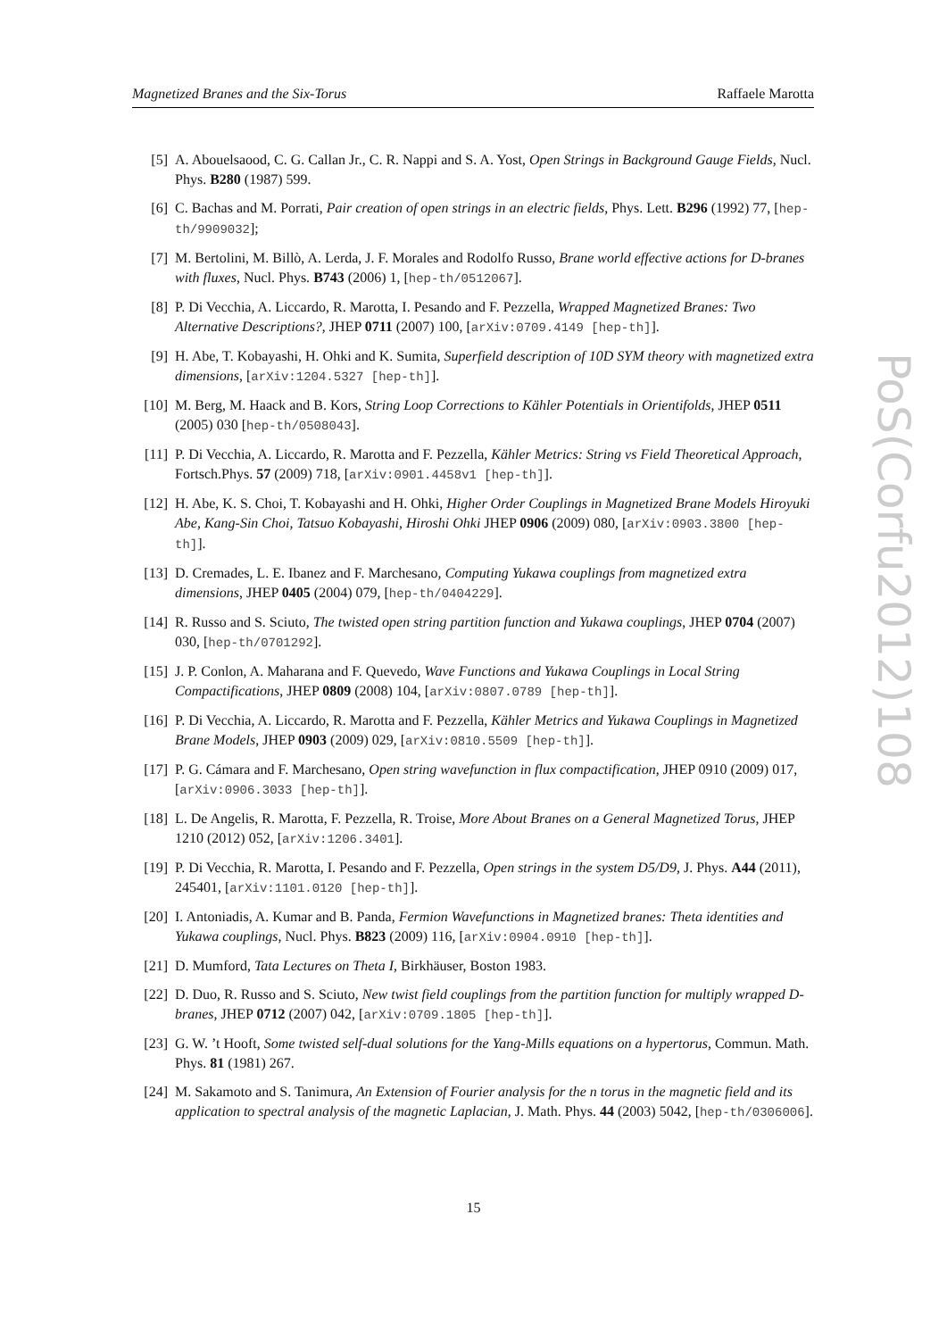Magnetized Branes and the Six-Torus Raffaele Marotta
[5] A. Abouelsaood, C. G. Callan Jr., C. R. Nappi and S. A. Yost, Open Strings in Background Gauge Fields, Nucl. Phys. B280 (1987) 599.
[6] C. Bachas and M. Porrati, Pair creation of open strings in an electric fields, Phys. Lett. B296 (1992) 77, [hep-th/9909032];
[7] M. Bertolini, M. Billò, A. Lerda, J. F. Morales and Rodolfo Russo, Brane world effective actions for D-branes with fluxes, Nucl. Phys. B743 (2006) 1, [hep-th/0512067].
[8] P. Di Vecchia, A. Liccardo, R. Marotta, I. Pesando and F. Pezzella, Wrapped Magnetized Branes: Two Alternative Descriptions?, JHEP 0711 (2007) 100, [arXiv:0709.4149 [hep-th]].
[9] H. Abe, T. Kobayashi, H. Ohki and K. Sumita, Superfield description of 10D SYM theory with magnetized extra dimensions, [arXiv:1204.5327 [hep-th]].
[10] M. Berg, M. Haack and B. Kors, String Loop Corrections to Kähler Potentials in Orientifolds, JHEP 0511 (2005) 030 [hep-th/0508043].
[11] P. Di Vecchia, A. Liccardo, R. Marotta and F. Pezzella, Kähler Metrics: String vs Field Theoretical Approach, Fortsch.Phys. 57 (2009) 718, [arXiv:0901.4458v1 [hep-th]].
[12] H. Abe, K. S. Choi, T. Kobayashi and H. Ohki, Higher Order Couplings in Magnetized Brane Models Hiroyuki Abe, Kang-Sin Choi, Tatsuo Kobayashi, Hiroshi Ohki JHEP 0906 (2009) 080, [arXiv:0903.3800 [hep-th]].
[13] D. Cremades, L. E. Ibanez and F. Marchesano, Computing Yukawa couplings from magnetized extra dimensions, JHEP 0405 (2004) 079, [hep-th/0404229].
[14] R. Russo and S. Sciuto, The twisted open string partition function and Yukawa couplings, JHEP 0704 (2007) 030, [hep-th/0701292].
[15] J. P. Conlon, A. Maharana and F. Quevedo, Wave Functions and Yukawa Couplings in Local String Compactifications, JHEP 0809 (2008) 104, [arXiv:0807.0789 [hep-th]].
[16] P. Di Vecchia, A. Liccardo, R. Marotta and F. Pezzella, Kähler Metrics and Yukawa Couplings in Magnetized Brane Models, JHEP 0903 (2009) 029, [arXiv:0810.5509 [hep-th]].
[17] P. G. Cámara and F. Marchesano, Open string wavefunction in flux compactification, JHEP 0910 (2009) 017, [arXiv:0906.3033 [hep-th]].
[18] L. De Angelis, R. Marotta, F. Pezzella, R. Troise, More About Branes on a General Magnetized Torus, JHEP 1210 (2012) 052, [arXiv:1206.3401].
[19] P. Di Vecchia, R. Marotta, I. Pesando and F. Pezzella, Open strings in the system D5/D9, J. Phys. A44 (2011), 245401, [arXiv:1101.0120 [hep-th]].
[20] I. Antoniadis, A. Kumar and B. Panda, Fermion Wavefunctions in Magnetized branes: Theta identities and Yukawa couplings, Nucl. Phys. B823 (2009) 116, [arXiv:0904.0910 [hep-th]].
[21] D. Mumford, Tata Lectures on Theta I, Birkhäuser, Boston 1983.
[22] D. Duo, R. Russo and S. Sciuto, New twist field couplings from the partition function for multiply wrapped D-branes, JHEP 0712 (2007) 042, [arXiv:0709.1805 [hep-th]].
[23] G. W. ’t Hooft, Some twisted self-dual solutions for the Yang-Mills equations on a hypertorus, Commun. Math. Phys. 81 (1981) 267.
[24] M. Sakamoto and S. Tanimura, An Extension of Fourier analysis for the n torus in the magnetic field and its application to spectral analysis of the magnetic Laplacian, J. Math. Phys. 44 (2003) 5042, [hep-th/0306006].
15
PoS(Corfu2012)108